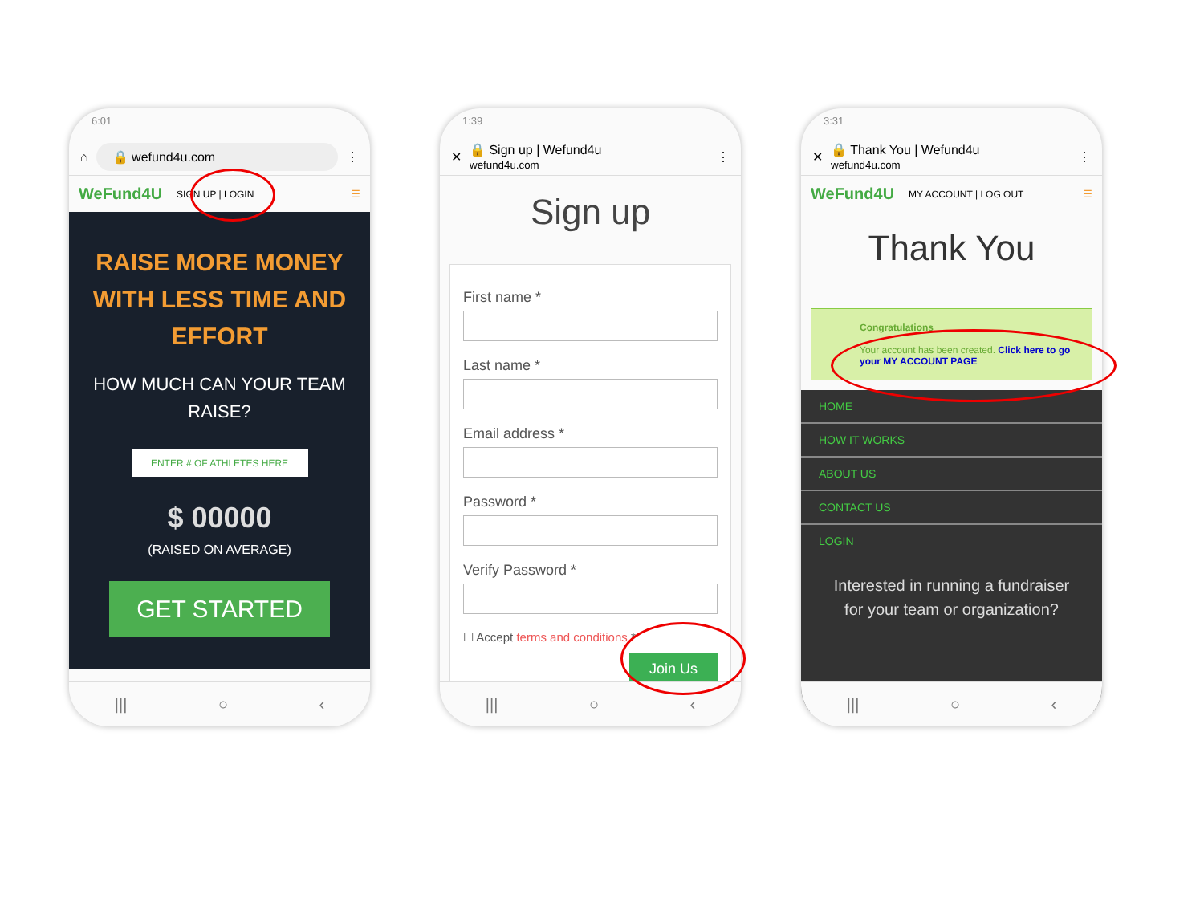6:01
⌂ 🔒 wefund4u.com ⋮
WeFund4U SIGN UP | LOGIN ☰
RAISE MORE MONEY WITH LESS TIME AND EFFORT
HOW MUCH CAN YOUR TEAM RAISE?
ENTER # OF ATHLETES HERE
$ 00000
(RAISED ON AVERAGE)
GET STARTED
||| ○ ‹
1:39
✕ 🔒 Sign up | Wefund4u
wefund4u.com ⋮
Sign up
First name *
Last name *
Email address *
Password *
Verify Password *
☐ Accept terms and conditions *
Join Us
||| ○ ‹
3:31
✕ 🔒 Thank You | Wefund4u
wefund4u.com ⋮
WeFund4U MY ACCOUNT | LOG OUT ☰
Thank You
Congratulations
Your account has been created. Click here to go your MY ACCOUNT PAGE
HOME
HOW IT WORKS
ABOUT US
CONTACT US
LOGIN
Interested in running a fundraiser for your team or organization?
||| ○ ‹